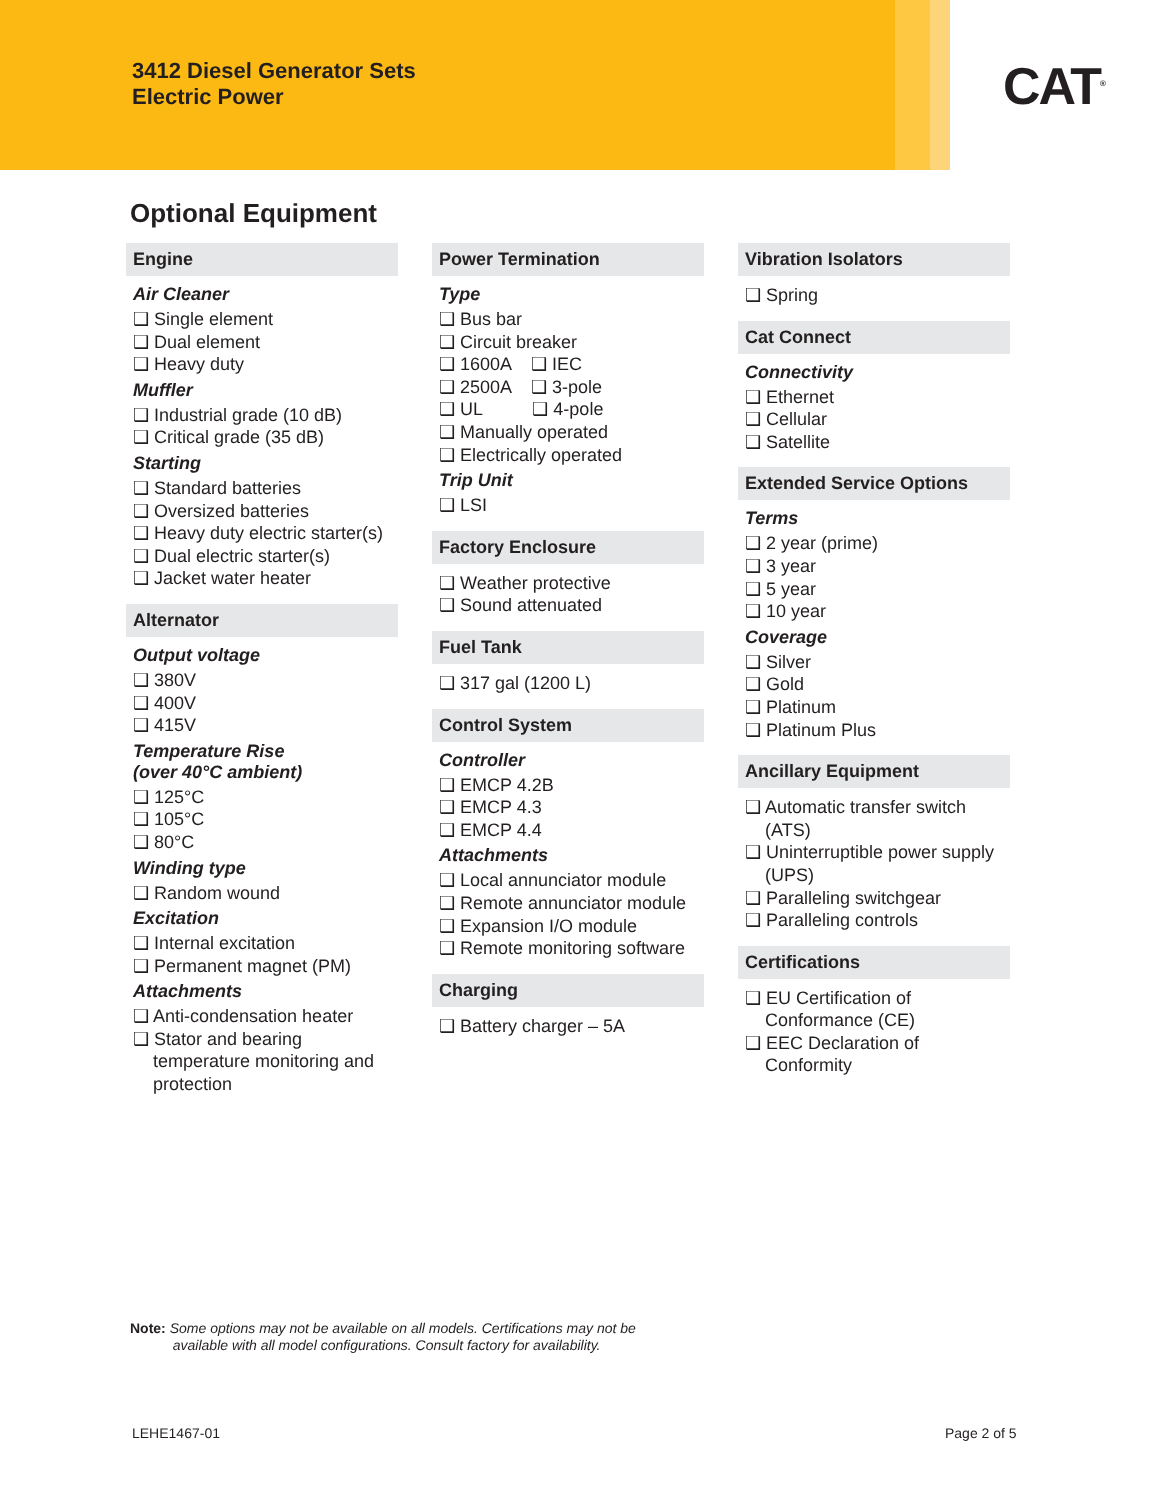3412 Diesel Generator Sets
Electric Power
CAT<sup>®</sup>
Optional Equipment
Engine
Air Cleaner
❑ Single element
❑ Dual element
❑ Heavy duty
Muffler
❑ Industrial grade (10 dB)
❑ Critical grade (35 dB)
Starting
❑ Standard batteries
❑ Oversized batteries
❑ Heavy duty electric starter(s)
❑ Dual electric starter(s)
❑ Jacket water heater
Alternator
Output voltage
❑ 380V
❑ 400V
❑ 415V
Temperature Rise
(over 40°C ambient)
❑ 125°C
❑ 105°C
❑ 80°C
Winding type
❑ Random wound
Excitation
❑ Internal excitation
❑ Permanent magnet (PM)
Attachments
❑ Anti-condensation heater
❑ Stator and bearing temperature monitoring and protection
Power Termination
Type
❑ Bus bar
❑ Circuit breaker
❑ 1600A ❑ IEC
❑ 2500A ❑ 3-pole
❑ UL ❑ 4-pole
❑ Manually operated
❑ Electrically operated
Trip Unit
❑ LSI
Factory Enclosure
❑ Weather protective
❑ Sound attenuated
Fuel Tank
❑ 317 gal (1200 L)
Control System
Controller
❑ EMCP 4.2B
❑ EMCP 4.3
❑ EMCP 4.4
Attachments
❑ Local annunciator module
❑ Remote annunciator module
❑ Expansion I/O module
❑ Remote monitoring software
Charging
❑ Battery charger – 5A
Vibration Isolators
❑ Spring
Cat Connect
Connectivity
❑ Ethernet
❑ Cellular
❑ Satellite
Extended Service Options
Terms
❑ 2 year (prime)
❑ 3 year
❑ 5 year
❑ 10 year
Coverage
❑ Silver
❑ Gold
❑ Platinum
❑ Platinum Plus
Ancillary Equipment
❑ Automatic transfer switch (ATS)
❑ Uninterruptible power supply (UPS)
❑ Paralleling switchgear
❑ Paralleling controls
Certifications
❑ EU Certification of Conformance (CE)
❑ EEC Declaration of Conformity
Note: Some options may not be available on all models. Certifications may not be
available with all model configurations. Consult factory for availability.
LEHE1467-01 Page 2 of 5